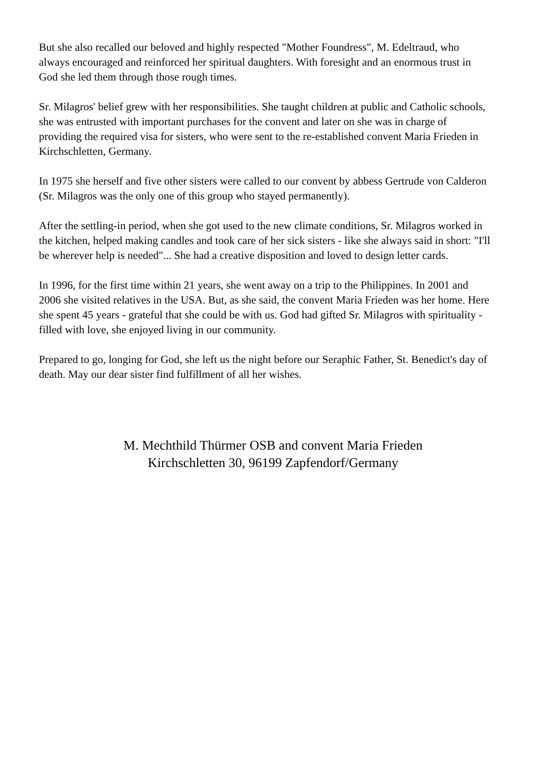But she also recalled our beloved and highly respected "Mother Foundress", M. Edeltraud, who always encouraged and reinforced her spiritual daughters. With foresight and an enormous trust in God she led them through those rough times.
Sr. Milagros' belief grew with her responsibilities. She taught children at public and Catholic schools, she was entrusted with important purchases for the convent and later on she was in charge of providing the required visa for sisters, who were sent to the re-established convent Maria Frieden in Kirchschletten, Germany.
In 1975 she herself and five other sisters were called to our convent by abbess Gertrude von Calderon (Sr. Milagros was the only one of this group who stayed permanently).
After the settling-in period, when she got used to the new climate conditions, Sr. Milagros worked in the kitchen, helped making candles and took care of her sick sisters - like she always said in short: "I'll be wherever help is needed"... She had a creative disposition and loved to design letter cards.
In 1996, for the first time within 21 years, she went away on a trip to the Philippines. In 2001 and 2006 she visited relatives in the USA. But, as she said, the convent Maria Frieden was her home. Here she spent 45 years - grateful that she could be with us. God had gifted Sr. Milagros with spirituality - filled with love, she enjoyed living in our community.
Prepared to go, longing for God, she left us the night before our Seraphic Father, St. Benedict's day of death. May our dear sister find fulfillment of all her wishes.
M. Mechthild Thürmer OSB and convent Maria Frieden
Kirchschletten 30, 96199 Zapfendorf/Germany